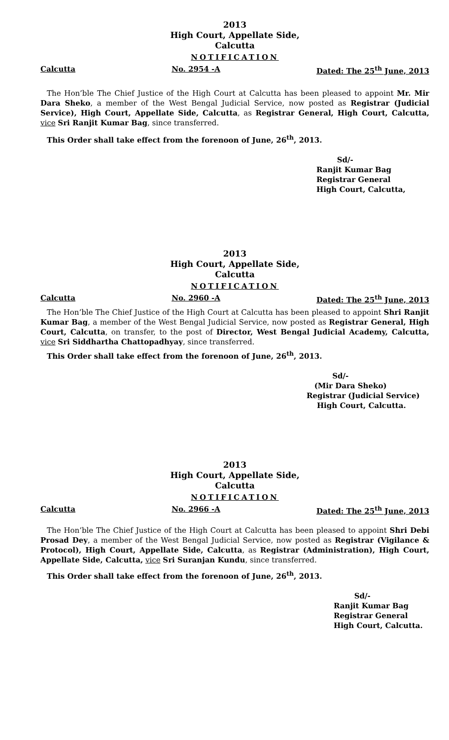2013
High Court, Appellate Side,
Calcutta
NOTIFICATION
Calcutta No. 2954 -A Dated: The 25<sup>th</sup> June, 2013
The Hon’ble The Chief Justice of the High Court at Calcutta has been pleased to appoint Mr. Mir Dara Sheko, a member of the West Bengal Judicial Service, now posted as Registrar (Judicial Service), High Court, Appellate Side, Calcutta, as Registrar General, High Court, Calcutta, vice Sri Ranjit Kumar Bag, since transferred.
This Order shall take effect from the forenoon of June, 26<sup>th</sup>, 2013.
Sd/-
Ranjit Kumar Bag
Registrar General
High Court, Calcutta,
2013
High Court, Appellate Side,
Calcutta
NOTIFICATION
Calcutta No. 2960 -A Dated: The 25<sup>th</sup> June, 2013
The Hon’ble The Chief Justice of the High Court at Calcutta has been pleased to appoint Shri Ranjit Kumar Bag, a member of the West Bengal Judicial Service, now posted as Registrar General, High Court, Calcutta, on transfer, to the post of Director, West Bengal Judicial Academy, Calcutta, vice Sri Siddhartha Chattopadhyay, since transferred.
This Order shall take effect from the forenoon of June, 26<sup>th</sup>, 2013.
Sd/-
(Mir Dara Sheko)
Registrar (Judicial Service)
High Court, Calcutta.
2013
High Court, Appellate Side,
Calcutta
NOTIFICATION
Calcutta No. 2966 -A Dated: The 25<sup>th</sup> June, 2013
The Hon’ble The Chief Justice of the High Court at Calcutta has been pleased to appoint Shri Debi Prosad Dey, a member of the West Bengal Judicial Service, now posted as Registrar (Vigilance & Protocol), High Court, Appellate Side, Calcutta, as Registrar (Administration), High Court, Appellate Side, Calcutta, vice Sri Suranjan Kundu, since transferred.
This Order shall take effect from the forenoon of June, 26<sup>th</sup>, 2013.
Sd/-
Ranjit Kumar Bag
Registrar General
High Court, Calcutta.